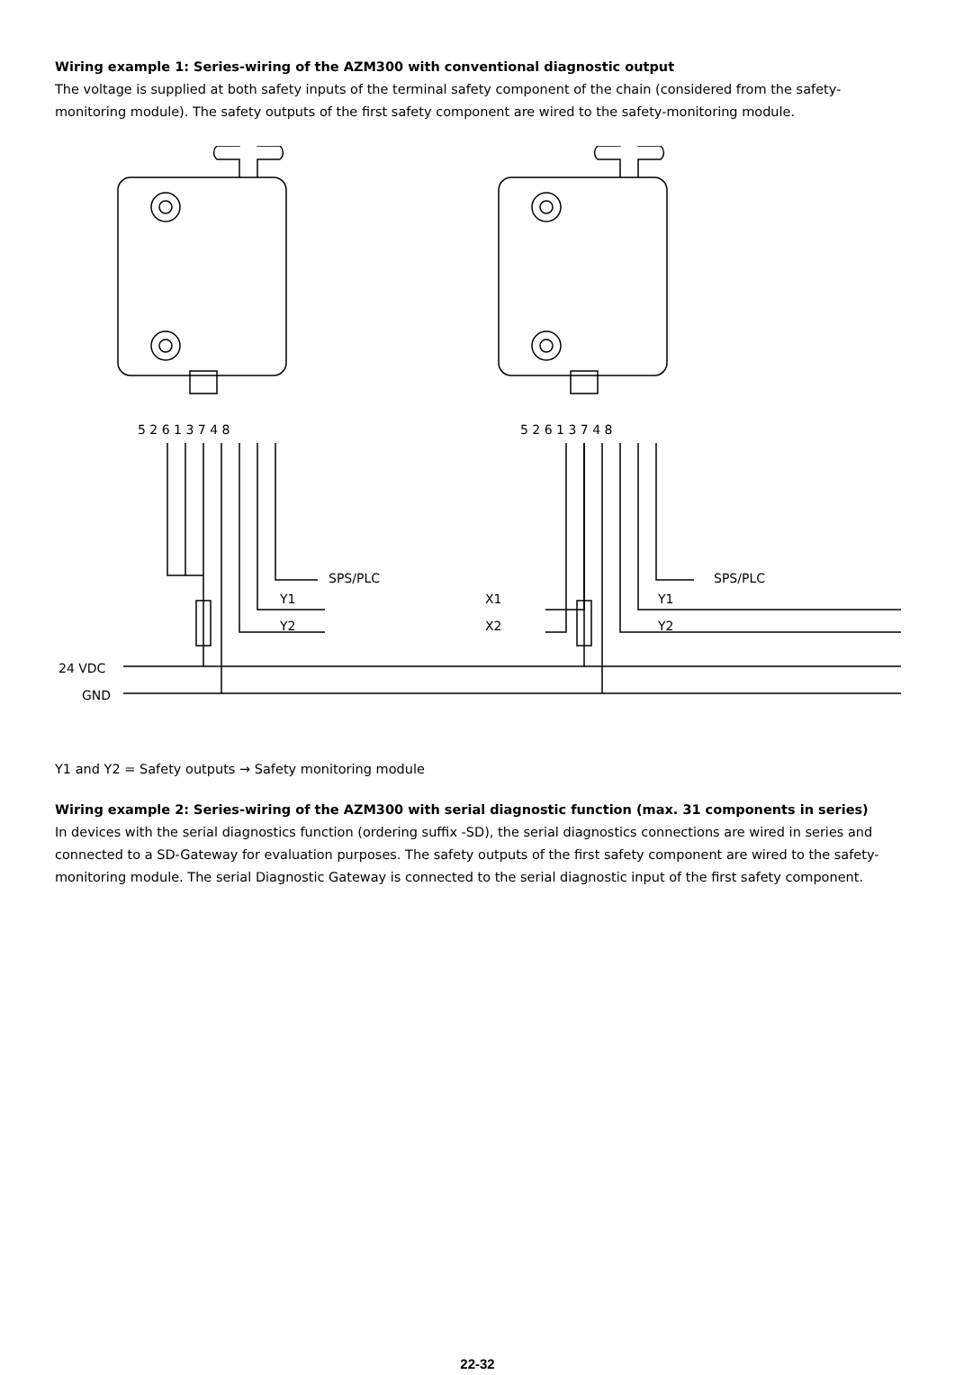Wiring example 1: Series-wiring of the AZM300 with conventional diagnostic output
The voltage is supplied at both safety inputs of the terminal safety component of the chain (considered from the safety-monitoring module). The safety outputs of the first safety component are wired to the safety-monitoring module.
5 2 6 1 3 7 4 8
5 2 6 1 3 7 4 8
SPS/PLC
SPS/PLC
Y1
Y2
X1
X2
Y1
Y2
24 VDC
GND
Y1 and Y2 = Safety outputs → Safety monitoring module
Wiring example 2: Series-wiring of the AZM300 with serial diagnostic function (max. 31 components in series)
In devices with the serial diagnostics function (ordering suffix -SD), the serial diagnostics connections are wired in series and connected to a SD-Gateway for evaluation purposes. The safety outputs of the first safety component are wired to the safety-monitoring module. The serial Diagnostic Gateway is connected to the serial diagnostic input of the first safety component.
22-32